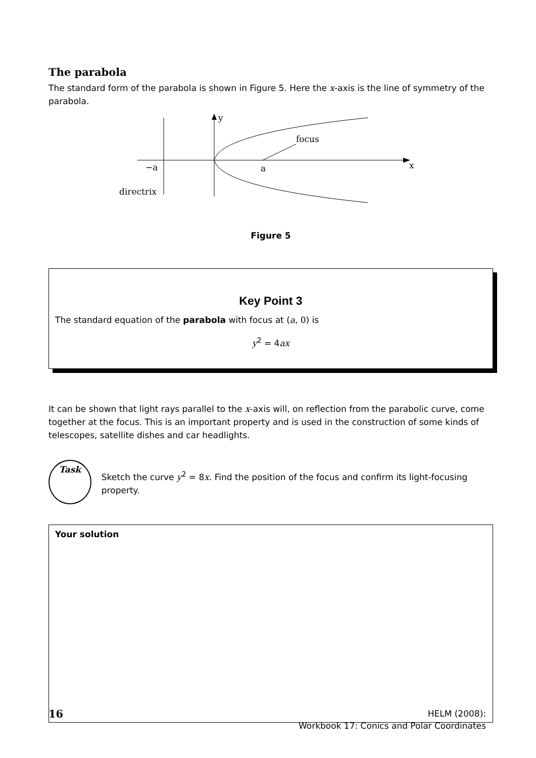The parabola
The standard form of the parabola is shown in Figure 5. Here the x-axis is the line of symmetry of the parabola.
y
focus
−a
a
x
directrix
Figure 5
Key Point 3
The standard equation of the parabola with focus at (a, 0) is
y<sup>2</sup> = 4ax
It can be shown that light rays parallel to the x-axis will, on reflection from the parabolic curve, come together at the focus. This is an important property and is used in the construction of some kinds of telescopes, satellite dishes and car headlights.
Task
Sketch the curve y<sup>2</sup> = 8x. Find the position of the focus and confirm its light-focusing property.
Your solution
16
HELM (2008):
Workbook 17: Conics and Polar Coordinates